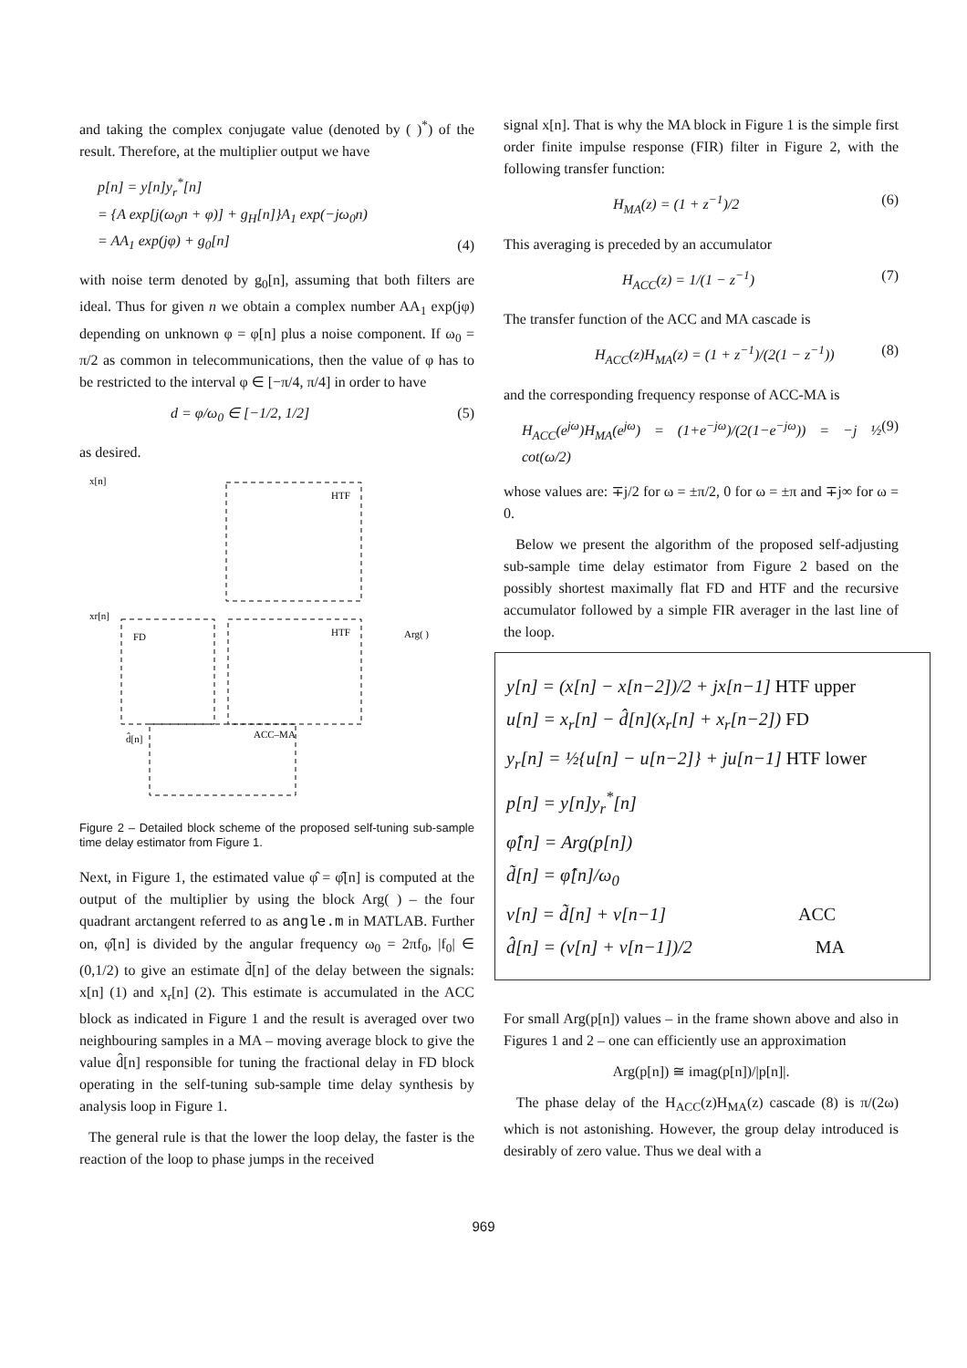and taking the complex conjugate value (denoted by ( )<sup>*</sup>) of the result. Therefore, at the multiplier output we have
p[n] = y[n]y<sub>r</sub><sup>*</sup>[n]
= {A exp[j(ω<sub>0</sub>n + φ)] + g<sub>H</sub>[n]}A<sub>1</sub> exp(−jω<sub>0</sub>n)
= AA<sub>1</sub> exp(jφ) + g<sub>0</sub>[n]
(4)
with noise term denoted by g<sub>0</sub>[n], assuming that both filters are ideal. Thus for given n we obtain a complex number AA<sub>1</sub> exp(jφ) depending on unknown φ = φ[n] plus a noise component. If ω<sub>0</sub> = π/2 as common in telecommunications, then the value of φ has to be restricted to the interval φ ∈ [−π/4, π/4] in order to have
d = φ/ω<sub>0</sub> ∈ [−1/2, 1/2] (5)
as desired.
x[n]
HTF
xr[n]
FD
HTF
Arg( )
ACC–MA
d̂[n]
Figure 2 – Detailed block scheme of the proposed self-tuning sub-sample time delay estimator from Figure 1.
Next, in Figure 1, the estimated value φ̂ = φ̂[n] is computed at the output of the multiplier by using the block Arg( ) – the four quadrant arctangent referred to as angle.m in MATLAB. Further on, φ̂[n] is divided by the angular frequency ω<sub>0</sub> = 2πf<sub>0</sub>, |f<sub>0</sub>| ∈ (0,1/2) to give an estimate d̃[n] of the delay between the signals: x[n] (1) and x<sub>r</sub>[n] (2). This estimate is accumulated in the ACC block as indicated in Figure 1 and the result is averaged over two neighbouring samples in a MA – moving average block to give the value d̂[n] responsible for tuning the fractional delay in FD block operating in the self-tuning sub-sample time delay synthesis by analysis loop in Figure 1.
The general rule is that the lower the loop delay, the faster is the reaction of the loop to phase jumps in the received
signal x[n]. That is why the MA block in Figure 1 is the simple first order finite impulse response (FIR) filter in Figure 2, with the following transfer function:
H<sub>MA</sub>(z) = (1 + z<sup>−1</sup>)/2 (6)
This averaging is preceded by an accumulator
H<sub>ACC</sub>(z) = 1/(1 − z<sup>−1</sup>) (7)
The transfer function of the ACC and MA cascade is
H<sub>ACC</sub>(z)H<sub>MA</sub>(z) = (1 + z<sup>−1</sup>)/(2(1 − z<sup>−1</sup>)) (8)
and the corresponding frequency response of ACC-MA is
H<sub>ACC</sub>(e<sup>jω</sup>)H<sub>MA</sub>(e<sup>jω</sup>) = (1+e<sup>−jω</sup>)/(2(1−e<sup>−jω</sup>)) = −j ½ cot(ω/2) (9)
whose values are: ∓j/2 for ω = ±π/2, 0 for ω = ±π and ∓j∞ for ω = 0.
Below we present the algorithm of the proposed self-adjusting sub-sample time delay estimator from Figure 2 based on the possibly shortest maximally flat FD and HTF and the recursive accumulator followed by a simple FIR averager in the last line of the loop.
y[n] = (x[n] − x[n−2])/2 + jx[n−1] HTF upper
u[n] = x<sub>r</sub>[n] − d̂[n](x<sub>r</sub>[n] + x<sub>r</sub>[n−2]) FD
y<sub>r</sub>[n] = ½{u[n] − u[n−2]} + ju[n−1] HTF lower
p[n] = y[n]y<sub>r</sub><sup>*</sup>[n]
φ̂[n] = Arg(p[n])
d̃[n] = φ̂[n]/ω<sub>0</sub>
v[n] = d̃[n] + v[n−1] ACC
d̂[n] = (v[n] + v[n−1])/2 MA
For small Arg(p[n]) values – in the frame shown above and also in Figures 1 and 2 – one can efficiently use an approximation
Arg(p[n]) ≅ imag(p[n])/|p[n]|.
The phase delay of the H<sub>ACC</sub>(z)H<sub>MA</sub>(z) cascade (8) is π/(2ω) which is not astonishing. However, the group delay introduced is desirably of zero value. Thus we deal with a
969